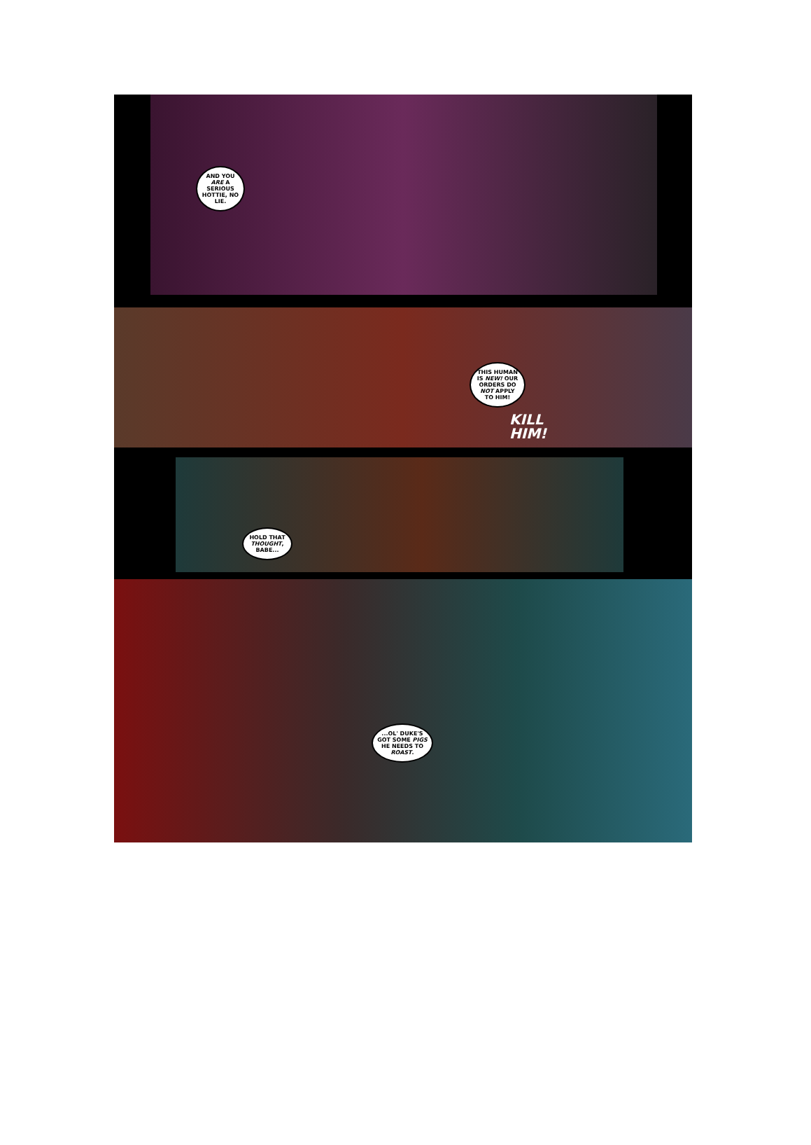AND YOU ARE A SERIOUS HOTTIE, NO LIE.
THIS HUMAN IS NEW! OUR ORDERS DO NOT APPLY TO HIM!
KILL
HIM!
HOLD THAT THOUGHT, BABE...
...OL' DUKE'S GOT SOME PIGS HE NEEDS TO ROAST.